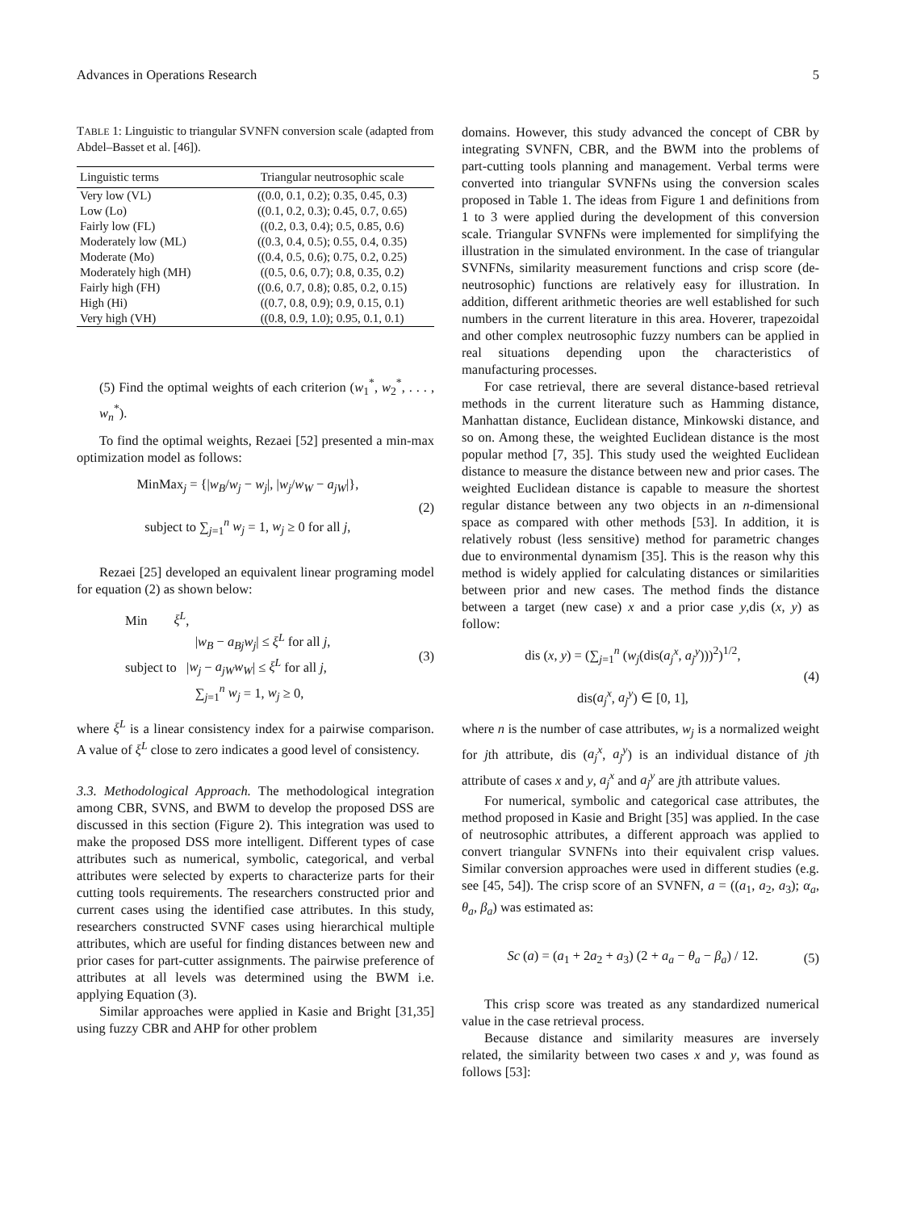Advances in Operations Research 5
TABLE 1: Linguistic to triangular SVNFN conversion scale (adapted from Abdel–Basset et al. [46]).
| Linguistic terms | Triangular neutrosophic scale |
| --- | --- |
| Very low (VL) | ((0.0, 0.1, 0.2); 0.35, 0.45, 0.3) |
| Low (Lo) | ((0.1, 0.2, 0.3); 0.45, 0.7, 0.65) |
| Fairly low (FL) | ((0.2, 0.3, 0.4); 0.5, 0.85, 0.6) |
| Moderately low (ML) | ((0.3, 0.4, 0.5); 0.55, 0.4, 0.35) |
| Moderate (Mo) | ((0.4, 0.5, 0.6); 0.75, 0.2, 0.25) |
| Moderately high (MH) | ((0.5, 0.6, 0.7); 0.8, 0.35, 0.2) |
| Fairly high (FH) | ((0.6, 0.7, 0.8); 0.85, 0.2, 0.15) |
| High (Hi) | ((0.7, 0.8, 0.9); 0.9, 0.15, 0.1) |
| Very high (VH) | ((0.8, 0.9, 1.0); 0.95, 0.1, 0.1) |
(5) Find the optimal weights of each criterion (w<sub>1</sub><sup>*</sup>, w<sub>2</sub><sup>*</sup>, . . . , w<sub>n</sub><sup>*</sup>).
To find the optimal weights, Rezaei [52] presented a min-max optimization model as follows:
MinMax<sub>j</sub> = {|w<sub>B</sub>/w<sub>j</sub> − w<sub>j</sub>|, |w<sub>j</sub>/w<sub>W</sub> − a<sub>jW</sub>|},
subject to ∑<sub>j=1</sub><sup>n</sup> w<sub>j</sub> = 1, w<sub>j</sub> ≥ 0 for all j,
(2)
Rezaei [25] developed an equivalent linear programing model for equation (2) as shown below:
Min ξ<sup>L</sup>,
|w<sub>B</sub> − a<sub>Bj</sub>w<sub>j</sub>| ≤ ξ<sup>L</sup> for all j,
subject to |w<sub>j</sub> − a<sub>jW</sub>w<sub>W</sub>| ≤ ξ<sup>L</sup> for all j,
∑<sub>j=1</sub><sup>n</sup> w<sub>j</sub> = 1, w<sub>j</sub> ≥ 0,
(3)
where ξ<sup>L</sup> is a linear consistency index for a pairwise comparison. A value of ξ<sup>L</sup> close to zero indicates a good level of consistency.
3.3. Methodological Approach. The methodological integration among CBR, SVNS, and BWM to develop the proposed DSS are discussed in this section (Figure 2). This integration was used to make the proposed DSS more intelligent. Different types of case attributes such as numerical, symbolic, categorical, and verbal attributes were selected by experts to characterize parts for their cutting tools requirements. The researchers constructed prior and current cases using the identified case attributes. In this study, researchers constructed SVNF cases using hierarchical multiple attributes, which are useful for finding distances between new and prior cases for part-cutter assignments. The pairwise preference of attributes at all levels was determined using the BWM i.e. applying Equation (3).
Similar approaches were applied in Kasie and Bright [31,35] using fuzzy CBR and AHP for other problem
domains. However, this study advanced the concept of CBR by integrating SVNFN, CBR, and the BWM into the problems of part-cutting tools planning and management. Verbal terms were converted into triangular SVNFNs using the conversion scales proposed in Table 1. The ideas from Figure 1 and definitions from 1 to 3 were applied during the development of this conversion scale. Triangular SVNFNs were implemented for simplifying the illustration in the simulated environment. In the case of triangular SVNFNs, similarity measurement functions and crisp score (de-neutrosophic) functions are relatively easy for illustration. In addition, different arithmetic theories are well established for such numbers in the current literature in this area. Hoverer, trapezoidal and other complex neutrosophic fuzzy numbers can be applied in real situations depending upon the characteristics of manufacturing processes.
For case retrieval, there are several distance-based retrieval methods in the current literature such as Hamming distance, Manhattan distance, Euclidean distance, Minkowski distance, and so on. Among these, the weighted Euclidean distance is the most popular method [7, 35]. This study used the weighted Euclidean distance to measure the distance between new and prior cases. The weighted Euclidean distance is capable to measure the shortest regular distance between any two objects in an n-dimensional space as compared with other methods [53]. In addition, it is relatively robust (less sensitive) method for parametric changes due to environmental dynamism [35]. This is the reason why this method is widely applied for calculating distances or similarities between prior and new cases. The method finds the distance between a target (new case) x and a prior case y,dis (x, y) as follow:
dis (x, y) = (∑<sub>j=1</sub><sup>n</sup> (w<sub>j</sub>(dis(a<sub>j</sub><sup>x</sup>, a<sub>j</sub><sup>y</sup>)))<sup>2</sup>)<sup>1/2</sup>,
dis(a<sub>j</sub><sup>x</sup>, a<sub>j</sub><sup>y</sup>) ∈ [0, 1],
(4)
where n is the number of case attributes, w<sub>j</sub> is a normalized weight for jth attribute, dis (a<sub>j</sub><sup>x</sup>, a<sub>j</sub><sup>y</sup>) is an individual distance of jth attribute of cases x and y, a<sub>j</sub><sup>x</sup> and a<sub>j</sub><sup>y</sup> are jth attribute values.
For numerical, symbolic and categorical case attributes, the method proposed in Kasie and Bright [35] was applied. In the case of neutrosophic attributes, a different approach was applied to convert triangular SVNFNs into their equivalent crisp values. Similar conversion approaches were used in different studies (e.g. see [45, 54]). The crisp score of an SVNFN, a = ((a<sub>1</sub>, a<sub>2</sub>, a<sub>3</sub>); α<sub>a</sub>, θ<sub>a</sub>, β<sub>a</sub>) was estimated as:
Sc (a) = (a<sub>1</sub> + 2a<sub>2</sub> + a<sub>3</sub>) (2 + a<sub>a</sub> − θ<sub>a</sub> − β<sub>a</sub>) / 12.
(5)
This crisp score was treated as any standardized numerical value in the case retrieval process.
Because distance and similarity measures are inversely related, the similarity between two cases x and y, was found as follows [53]: